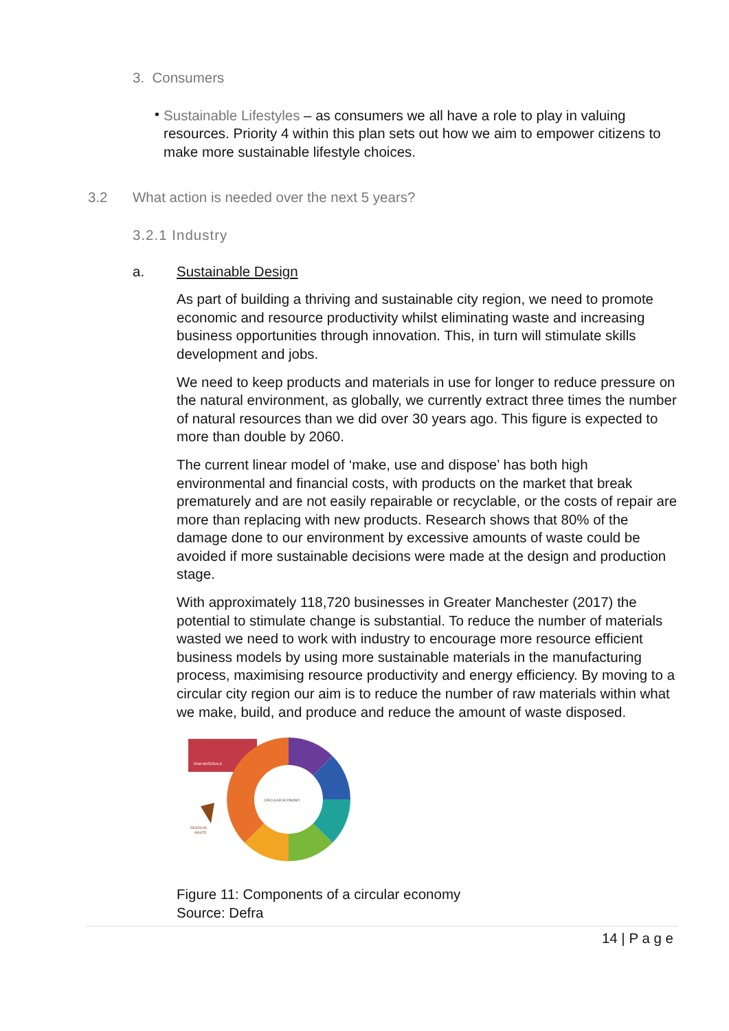3. Consumers
•
Sustainable Lifestyles – as consumers we all have a role to play in valuing resources. Priority 4 within this plan sets out how we aim to empower citizens to make more sustainable lifestyle choices.
3.2 What action is needed over the next 5 years?
3.2.1 Industry
a. Sustainable Design
As part of building a thriving and sustainable city region, we need to promote economic and resource productivity whilst eliminating waste and increasing business opportunities through innovation. This, in turn will stimulate skills development and jobs.
We need to keep products and materials in use for longer to reduce pressure on the natural environment, as globally, we currently extract three times the number of natural resources than we did over 30 years ago. This figure is expected to more than double by 2060.
The current linear model of ‘make, use and dispose’ has both high environmental and financial costs, with products on the market that break prematurely and are not easily repairable or recyclable, or the costs of repair are more than replacing with new products. Research shows that 80% of the damage done to our environment by excessive amounts of waste could be avoided if more sustainable decisions were made at the design and production stage.
With approximately 118,720 businesses in Greater Manchester (2017) the potential to stimulate change is substantial. To reduce the number of materials wasted we need to work with industry to encourage more resource efficient business models by using more sustainable materials in the manufacturing process, maximising resource productivity and energy efficiency. By moving to a circular city region our aim is to reduce the number of raw materials within what we make, build, and produce and reduce the amount of waste disposed.
CIRCULAR ECONOMY
RAW MATERIALS
RESIDUAL
WASTE
Figure 11: Components of a circular economy
Source: Defra
14 | P a g e